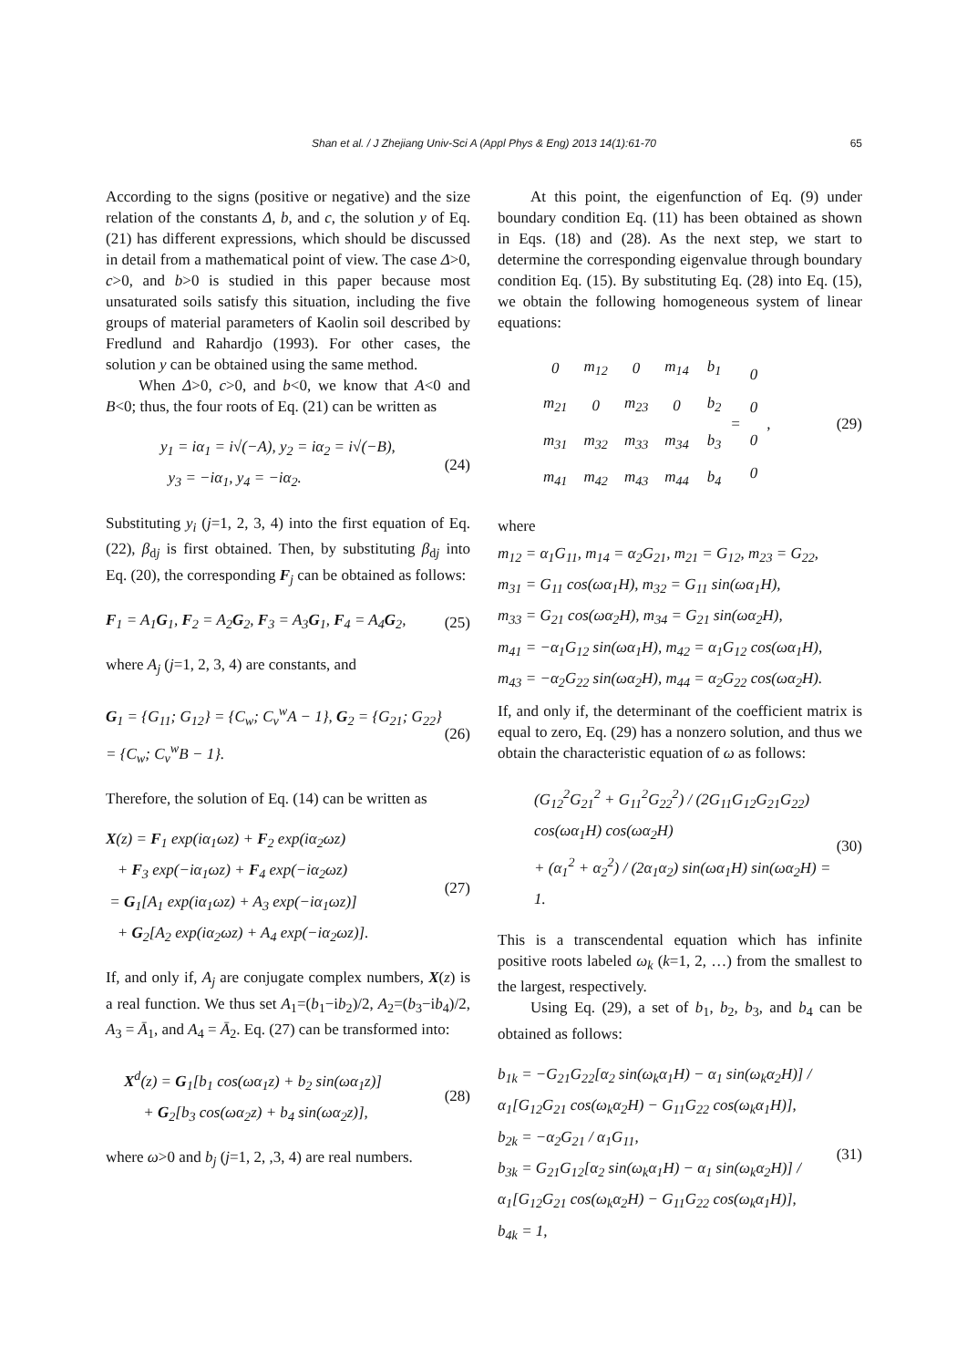Shan et al. / J Zhejiang Univ-Sci A (Appl Phys & Eng) 2013 14(1):61-70 65
According to the signs (positive or negative) and the size relation of the constants Δ, b, and c, the solution y of Eq. (21) has different expressions, which should be discussed in detail from a mathematical point of view. The case Δ>0, c>0, and b>0 is studied in this paper because most unsaturated soils satisfy this situation, including the five groups of material parameters of Kaolin soil described by Fredlund and Rahardjo (1993). For other cases, the solution y can be obtained using the same method.
When Δ>0, c>0, and b<0, we know that A<0 and B<0; thus, the four roots of Eq. (21) can be written as
y<sub>1</sub> = iα<sub>1</sub> = i√(−A), y<sub>2</sub> = iα<sub>2</sub> = i√(−B),
y<sub>3</sub> = −iα<sub>1</sub>, y<sub>4</sub> = −iα<sub>2</sub>.
(24)
Substituting y<sub>i</sub> (j=1, 2, 3, 4) into the first equation of Eq. (22), β<sub>dj</sub> is first obtained. Then, by substituting β<sub>dj</sub> into Eq. (20), the corresponding F<sub>j</sub> can be obtained as follows:
F<sub>1</sub> = A<sub>1</sub>G<sub>1</sub>, F<sub>2</sub> = A<sub>2</sub>G<sub>2</sub>, F<sub>3</sub> = A<sub>3</sub>G<sub>1</sub>, F<sub>4</sub> = A<sub>4</sub>G<sub>2</sub>,
(25)
where A<sub>j</sub> (j=1, 2, 3, 4) are constants, and
G<sub>1</sub> = {G<sub>11</sub>; G<sub>12</sub>} = {C<sub>w</sub>; C<sub>v</sub><sup>w</sup>A − 1}, G<sub>2</sub> = {G<sub>21</sub>; G<sub>22</sub>} = {C<sub>w</sub>; C<sub>v</sub><sup>w</sup>B − 1}.
(26)
Therefore, the solution of Eq. (14) can be written as
X(z) = F<sub>1</sub> exp(iα<sub>1</sub>ωz) + F<sub>2</sub> exp(iα<sub>2</sub>ωz)
+ F<sub>3</sub> exp(−iα<sub>1</sub>ωz) + F<sub>4</sub> exp(−iα<sub>2</sub>ωz)
= G<sub>1</sub>[A<sub>1</sub> exp(iα<sub>1</sub>ωz) + A<sub>3</sub> exp(−iα<sub>1</sub>ωz)]
+ G<sub>2</sub>[A<sub>2</sub> exp(iα<sub>2</sub>ωz) + A<sub>4</sub> exp(−iα<sub>2</sub>ωz)].
(27)
If, and only if, A<sub>j</sub> are conjugate complex numbers, X(z) is a real function. We thus set A<sub>1</sub>=(b<sub>1</sub>−ib<sub>2</sub>)/2, A<sub>2</sub>=(b<sub>3</sub>−ib<sub>4</sub>)/2, A<sub>3</sub> = Ā<sub>1</sub>, and A<sub>4</sub> = Ā<sub>2</sub>. Eq. (27) can be transformed into:
X<sup>d</sup>(z) = G<sub>1</sub>[b<sub>1</sub> cos(ωα<sub>1</sub>z) + b<sub>2</sub> sin(ωα<sub>1</sub>z)]
+ G<sub>2</sub>[b<sub>3</sub> cos(ωα<sub>2</sub>z) + b<sub>4</sub> sin(ωα<sub>2</sub>z)],
(28)
where ω>0 and b<sub>j</sub> (j=1, 2, ,3, 4) are real numbers.
At this point, the eigenfunction of Eq. (9) under boundary condition Eq. (11) has been obtained as shown in Eqs. (18) and (28). As the next step, we start to determine the corresponding eigenvalue through boundary condition Eq. (15). By substituting Eq. (28) into Eq. (15), we obtain the following homogeneous system of linear equations:
| 0 | m<sub>12</sub> | 0 | m<sub>14</sub> |
| m<sub>21</sub> | 0 | m<sub>23</sub> | 0 |
| m<sub>31</sub> | m<sub>32</sub> | m<sub>33</sub> | m<sub>34</sub> |
| m<sub>41</sub> | m<sub>42</sub> | m<sub>43</sub> | m<sub>44</sub> |
| b<sub>1</sub> |
| b<sub>2</sub> |
| b<sub>3</sub> |
| b<sub>4</sub> |
=
| 0 |
| 0 |
| 0 |
| 0 |
,
(29)
where
m<sub>12</sub> = α<sub>1</sub>G<sub>11</sub>, m<sub>14</sub> = α<sub>2</sub>G<sub>21</sub>, m<sub>21</sub> = G<sub>12</sub>, m<sub>23</sub> = G<sub>22</sub>,
m<sub>31</sub> = G<sub>11</sub> cos(ωα<sub>1</sub>H), m<sub>32</sub> = G<sub>11</sub> sin(ωα<sub>1</sub>H),
m<sub>33</sub> = G<sub>21</sub> cos(ωα<sub>2</sub>H), m<sub>34</sub> = G<sub>21</sub> sin(ωα<sub>2</sub>H),
m<sub>41</sub> = −α<sub>1</sub>G<sub>12</sub> sin(ωα<sub>1</sub>H), m<sub>42</sub> = α<sub>1</sub>G<sub>12</sub> cos(ωα<sub>1</sub>H),
m<sub>43</sub> = −α<sub>2</sub>G<sub>22</sub> sin(ωα<sub>2</sub>H), m<sub>44</sub> = α<sub>2</sub>G<sub>22</sub> cos(ωα<sub>2</sub>H).
If, and only if, the determinant of the coefficient matrix is equal to zero, Eq. (29) has a nonzero solution, and thus we obtain the characteristic equation of ω as follows:
(G<sub>12</sub><sup>2</sup>G<sub>21</sub><sup>2</sup> + G<sub>11</sub><sup>2</sup>G<sub>22</sub><sup>2</sup>) / (2G<sub>11</sub>G<sub>12</sub>G<sub>21</sub>G<sub>22</sub>) cos(ωα<sub>1</sub>H) cos(ωα<sub>2</sub>H)
+ (α<sub>1</sub><sup>2</sup> + α<sub>2</sub><sup>2</sup>) / (2α<sub>1</sub>α<sub>2</sub>) sin(ωα<sub>1</sub>H) sin(ωα<sub>2</sub>H) = 1.
(30)
This is a transcendental equation which has infinite positive roots labeled ω<sub>k</sub> (k=1, 2, …) from the smallest to the largest, respectively.
Using Eq. (29), a set of b<sub>1</sub>, b<sub>2</sub>, b<sub>3</sub>, and b<sub>4</sub> can be obtained as follows:
b<sub>1k</sub> = −G<sub>21</sub>G<sub>22</sub>[α<sub>2</sub> sin(ω<sub>k</sub>α<sub>1</sub>H) − α<sub>1</sub> sin(ω<sub>k</sub>α<sub>2</sub>H)] / α<sub>1</sub>[G<sub>12</sub>G<sub>21</sub> cos(ω<sub>k</sub>α<sub>2</sub>H) − G<sub>11</sub>G<sub>22</sub> cos(ω<sub>k</sub>α<sub>1</sub>H)],
b<sub>2k</sub> = −α<sub>2</sub>G<sub>21</sub> / α<sub>1</sub>G<sub>11</sub>,
b<sub>3k</sub> = G<sub>21</sub>G<sub>12</sub>[α<sub>2</sub> sin(ω<sub>k</sub>α<sub>1</sub>H) − α<sub>1</sub> sin(ω<sub>k</sub>α<sub>2</sub>H)] / α<sub>1</sub>[G<sub>12</sub>G<sub>21</sub> cos(ω<sub>k</sub>α<sub>2</sub>H) − G<sub>11</sub>G<sub>22</sub> cos(ω<sub>k</sub>α<sub>1</sub>H)],
b<sub>4k</sub> = 1,
(31)